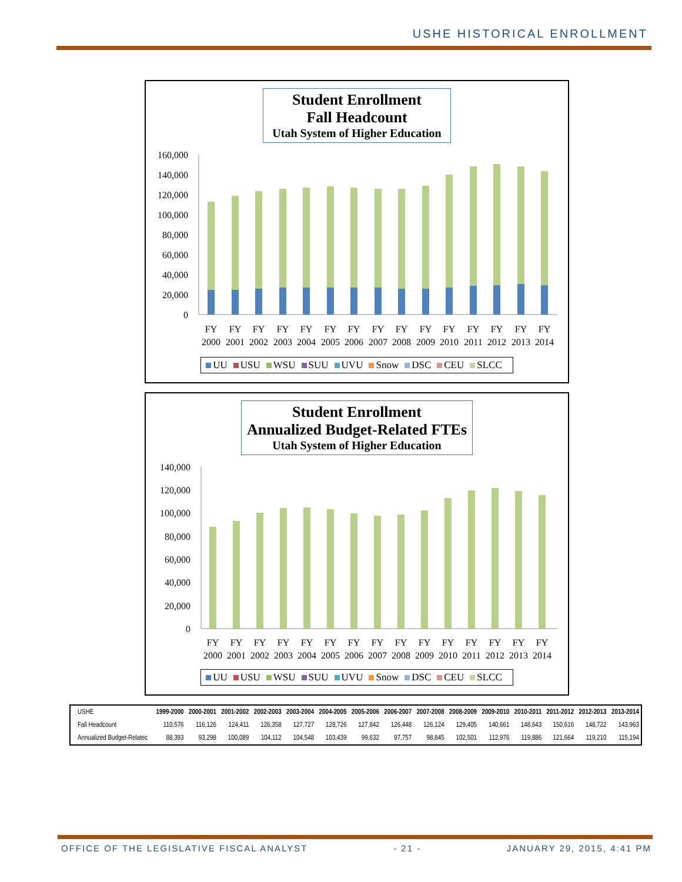USHE HISTORICAL ENROLLMENT
Student Enrollment
Fall Headcount
Utah System of Higher Education
160,000
140,000
120,000
100,000
80,000
60,000
40,000
20,000
0
FY
FY
FY
FY
FY
FY
FY
FY
FY
FY
FY
FY
FY
FY
FY
2000
2001
2002
2003
2004
2005
2006
2007
2008
2009
2010
2011
2012
2013
2014
UU USU WSU SUU UVU Snow DSC CEU SLCC
Student Enrollment
Annualized Budget-Related FTEs
Utah System of Higher Education
140,000
120,000
100,000
80,000
60,000
40,000
20,000
0
FY
FY
FY
FY
FY
FY
FY
FY
FY
FY
FY
FY
FY
FY
FY
2000
2001
2002
2003
2004
2005
2006
2007
2008
2009
2010
2011
2012
2013
2014
UU USU WSU SUU UVU Snow DSC CEU SLCC
| USHE | 1999-2000 | 2000-2001 | 2001-2002 | 2002-2003 | 2003-2004 | 2004-2005 | 2005-2006 | 2006-2007 | 2007-2008 | 2008-2009 | 2009-2010 | 2010-2011 | 2011-2012 | 2012-2013 | 2013-2014 |
| --- | --- | --- | --- | --- | --- | --- | --- | --- | --- | --- | --- | --- | --- | --- | --- |
| Fall Headcount | 110,576 | 116,126 | 124,411 | 126,358 | 127,727 | 128,726 | 127,842 | 126,448 | 126,124 | 129,405 | 140,661 | 148,643 | 150,616 | 148,722 | 143,963 |
| Annualized Budget-Relatec | 88,393 | 93,298 | 100,089 | 104,112 | 104,548 | 103,439 | 99,632 | 97,757 | 98,845 | 102,501 | 112,976 | 119,886 | 121,664 | 119,210 | 115,194 |
OFFICE OF THE LEGISLATIVE FISCAL ANALYST - 21 - JANUARY 29, 2015, 4:41 PM